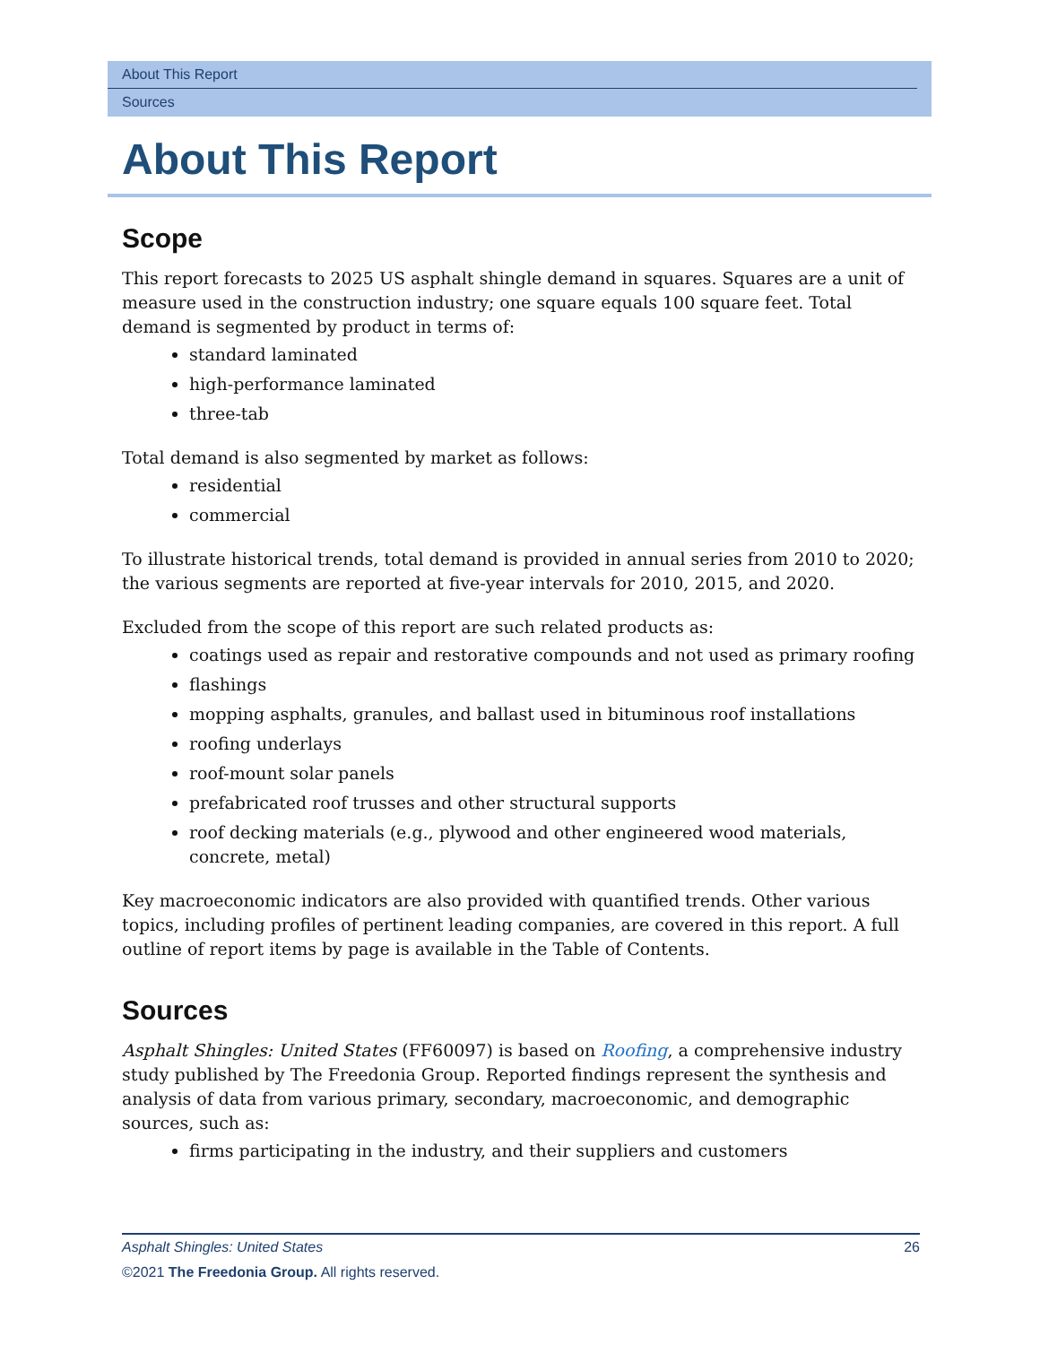About This Report
Sources
About This Report
Scope
This report forecasts to 2025 US asphalt shingle demand in squares. Squares are a unit of measure used in the construction industry; one square equals 100 square feet. Total demand is segmented by product in terms of:
standard laminated
high-performance laminated
three-tab
Total demand is also segmented by market as follows:
residential
commercial
To illustrate historical trends, total demand is provided in annual series from 2010 to 2020; the various segments are reported at five-year intervals for 2010, 2015, and 2020.
Excluded from the scope of this report are such related products as:
coatings used as repair and restorative compounds and not used as primary roofing
flashings
mopping asphalts, granules, and ballast used in bituminous roof installations
roofing underlays
roof-mount solar panels
prefabricated roof trusses and other structural supports
roof decking materials (e.g., plywood and other engineered wood materials, concrete, metal)
Key macroeconomic indicators are also provided with quantified trends. Other various topics, including profiles of pertinent leading companies, are covered in this report. A full outline of report items by page is available in the Table of Contents.
Sources
Asphalt Shingles: United States (FF60097) is based on Roofing, a comprehensive industry study published by The Freedonia Group. Reported findings represent the synthesis and analysis of data from various primary, secondary, macroeconomic, and demographic sources, such as:
firms participating in the industry, and their suppliers and customers
Asphalt Shingles: United States 26
©2021 The Freedonia Group. All rights reserved.